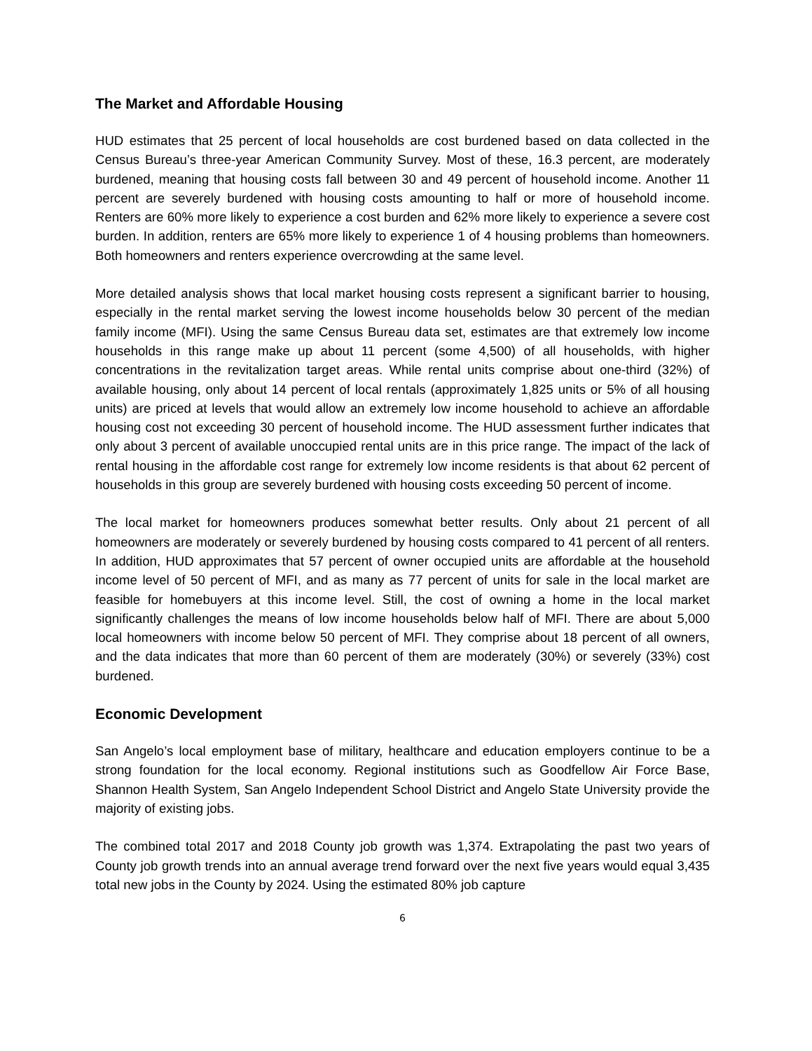The Market and Affordable Housing
HUD estimates that 25 percent of local households are cost burdened based on data collected in the Census Bureau’s three-year American Community Survey. Most of these, 16.3 percent, are moderately burdened, meaning that housing costs fall between 30 and 49 percent of household income. Another 11 percent are severely burdened with housing costs amounting to half or more of household income. Renters are 60% more likely to experience a cost burden and 62% more likely to experience a severe cost burden. In addition, renters are 65% more likely to experience 1 of 4 housing problems than homeowners. Both homeowners and renters experience overcrowding at the same level.
More detailed analysis shows that local market housing costs represent a significant barrier to housing, especially in the rental market serving the lowest income households below 30 percent of the median family income (MFI). Using the same Census Bureau data set, estimates are that extremely low income households in this range make up about 11 percent (some 4,500) of all households, with higher concentrations in the revitalization target areas. While rental units comprise about one-third (32%) of available housing, only about 14 percent of local rentals (approximately 1,825 units or 5% of all housing units) are priced at levels that would allow an extremely low income household to achieve an affordable housing cost not exceeding 30 percent of household income. The HUD assessment further indicates that only about 3 percent of available unoccupied rental units are in this price range. The impact of the lack of rental housing in the affordable cost range for extremely low income residents is that about 62 percent of households in this group are severely burdened with housing costs exceeding 50 percent of income.
The local market for homeowners produces somewhat better results. Only about 21 percent of all homeowners are moderately or severely burdened by housing costs compared to 41 percent of all renters. In addition, HUD approximates that 57 percent of owner occupied units are affordable at the household income level of 50 percent of MFI, and as many as 77 percent of units for sale in the local market are feasible for homebuyers at this income level. Still, the cost of owning a home in the local market significantly challenges the means of low income households below half of MFI. There are about 5,000 local homeowners with income below 50 percent of MFI. They comprise about 18 percent of all owners, and the data indicates that more than 60 percent of them are moderately (30%) or severely (33%) cost burdened.
Economic Development
San Angelo’s local employment base of military, healthcare and education employers continue to be a strong foundation for the local economy. Regional institutions such as Goodfellow Air Force Base, Shannon Health System, San Angelo Independent School District and Angelo State University provide the majority of existing jobs.
The combined total 2017 and 2018 County job growth was 1,374. Extrapolating the past two years of County job growth trends into an annual average trend forward over the next five years would equal 3,435 total new jobs in the County by 2024. Using the estimated 80% job capture
6